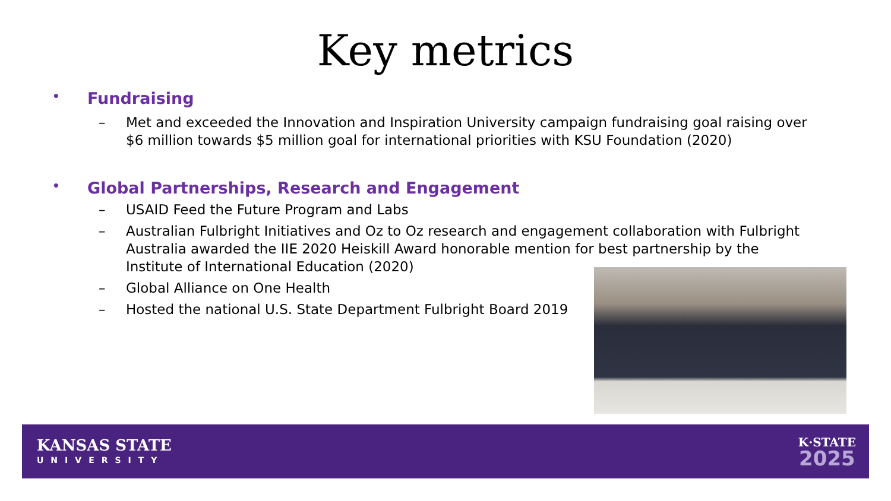Key metrics
• Fundraising
– Met and exceeded the Innovation and Inspiration University campaign fundraising goal raising over $6 million towards $5 million goal for international priorities with KSU Foundation (2020)
• Global Partnerships, Research and Engagement
– USAID Feed the Future Program and Labs
– Australian Fulbright Initiatives and Oz to Oz research and engagement collaboration with Fulbright Australia awarded the IIE 2020 Heiskill Award honorable mention for best partnership by the Institute of International Education (2020)
– Global Alliance on One Health
– Hosted the national U.S. State Department Fulbright Board 2019
KANSAS STATE
UNIVERSITY
K·STATE
2025